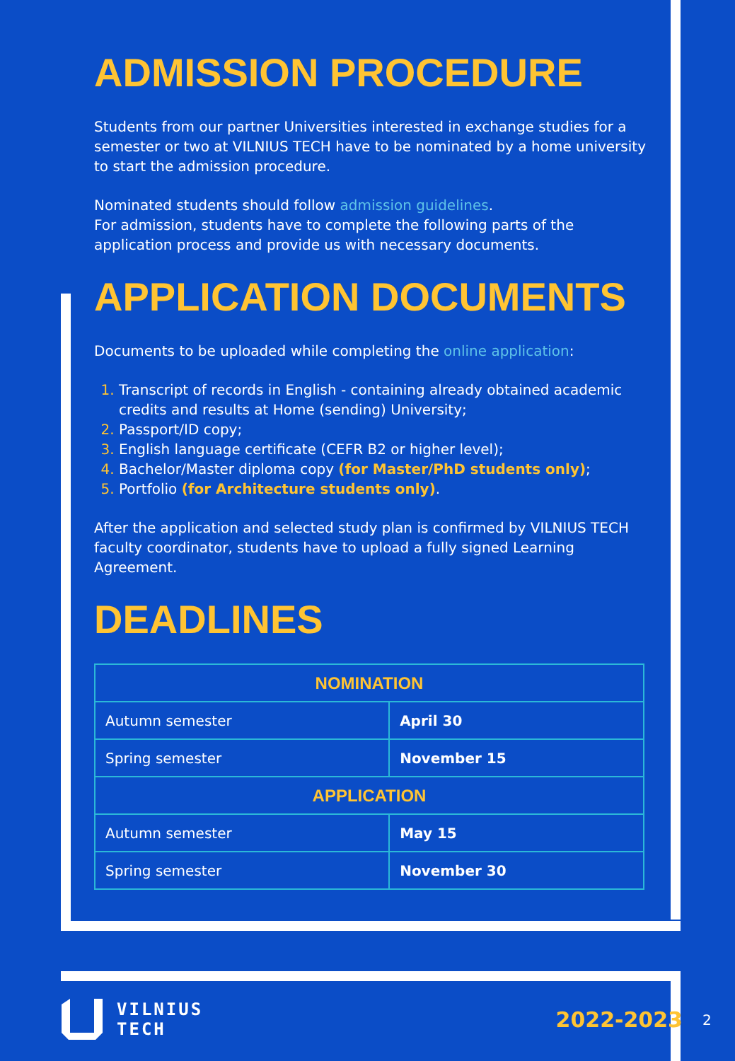ADMISSION PROCEDURE
Students from our partner Universities interested in exchange studies for a semester or two at VILNIUS TECH have to be nominated by a home university to start the admission procedure.
Nominated students should follow admission guidelines.
For admission, students have to complete the following parts of the application process and provide us with necessary documents.
APPLICATION DOCUMENTS
Documents to be uploaded while completing the online application:
Transcript of records in English - containing already obtained academic credits and results at Home (sending) University;
Passport/ID copy;
English language certificate (CEFR B2 or higher level);
Bachelor/Master diploma copy (for Master/PhD students only);
Portfolio (for Architecture students only).
After the application and selected study plan is confirmed by VILNIUS TECH faculty coordinator, students have to upload a fully signed Learning Agreement.
DEADLINES
| NOMINATION | |
| --- | --- |
| Autumn semester | April 30 |
| Spring semester | November 15 |
| APPLICATION | |
| Autumn semester | May 15 |
| Spring semester | November 30 |
VILNIUS
TECH
2022-2023
2